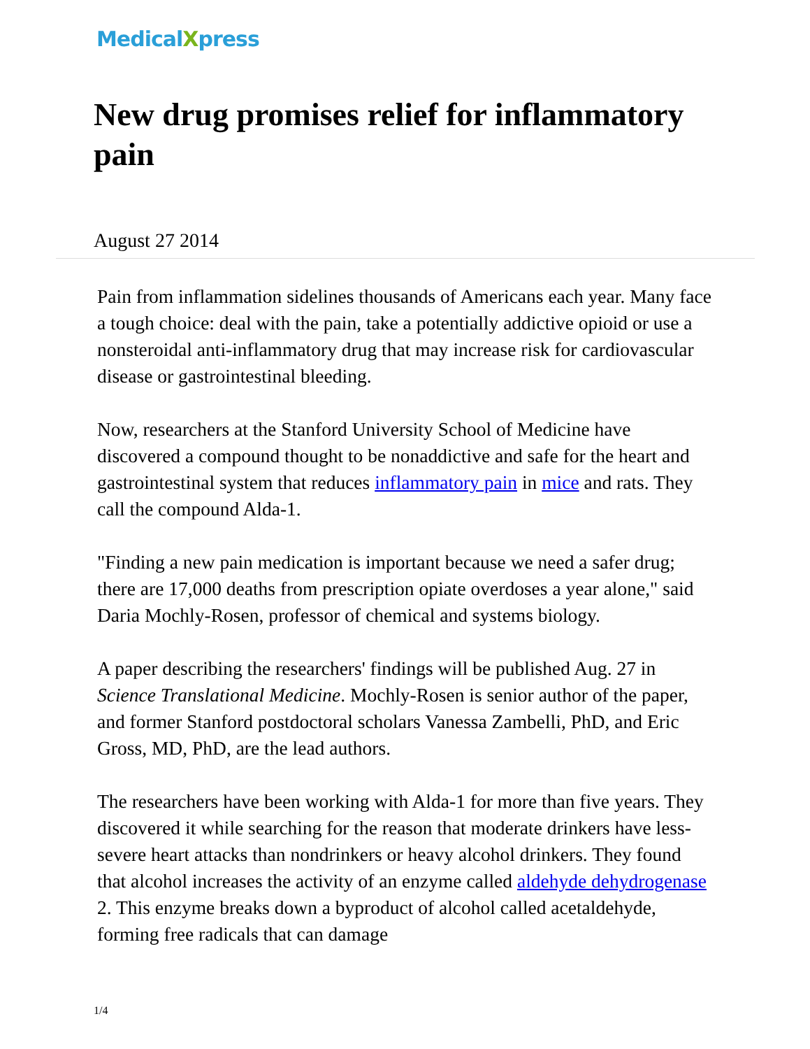MedicalXpress
New drug promises relief for inflammatory pain
August 27 2014
Pain from inflammation sidelines thousands of Americans each year. Many face a tough choice: deal with the pain, take a potentially addictive opioid or use a nonsteroidal anti-inflammatory drug that may increase risk for cardiovascular disease or gastrointestinal bleeding.
Now, researchers at the Stanford University School of Medicine have discovered a compound thought to be nonaddictive and safe for the heart and gastrointestinal system that reduces inflammatory pain in mice and rats. They call the compound Alda-1.
"Finding a new pain medication is important because we need a safer drug; there are 17,000 deaths from prescription opiate overdoses a year alone," said Daria Mochly-Rosen, professor of chemical and systems biology.
A paper describing the researchers' findings will be published Aug. 27 in Science Translational Medicine. Mochly-Rosen is senior author of the paper, and former Stanford postdoctoral scholars Vanessa Zambelli, PhD, and Eric Gross, MD, PhD, are the lead authors.
The researchers have been working with Alda-1 for more than five years. They discovered it while searching for the reason that moderate drinkers have less-severe heart attacks than nondrinkers or heavy alcohol drinkers. They found that alcohol increases the activity of an enzyme called aldehyde dehydrogenase 2. This enzyme breaks down a byproduct of alcohol called acetaldehyde, forming free radicals that can damage
1/4